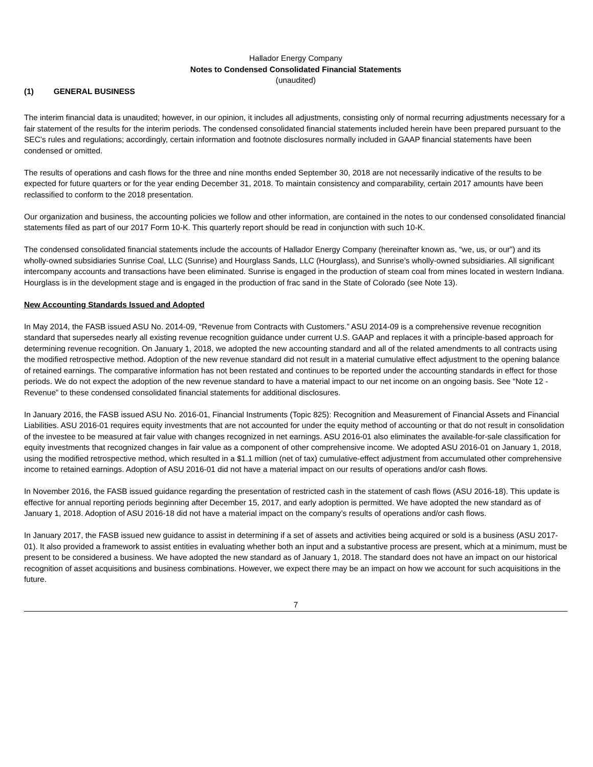Hallador Energy Company
Notes to Condensed Consolidated Financial Statements
(unaudited)
(1) GENERAL BUSINESS
The interim financial data is unaudited; however, in our opinion, it includes all adjustments, consisting only of normal recurring adjustments necessary for a fair statement of the results for the interim periods. The condensed consolidated financial statements included herein have been prepared pursuant to the SEC’s rules and regulations; accordingly, certain information and footnote disclosures normally included in GAAP financial statements have been condensed or omitted.
The results of operations and cash flows for the three and nine months ended September 30, 2018 are not necessarily indicative of the results to be expected for future quarters or for the year ending December 31, 2018. To maintain consistency and comparability, certain 2017 amounts have been reclassified to conform to the 2018 presentation.
Our organization and business, the accounting policies we follow and other information, are contained in the notes to our condensed consolidated financial statements filed as part of our 2017 Form 10-K. This quarterly report should be read in conjunction with such 10-K.
The condensed consolidated financial statements include the accounts of Hallador Energy Company (hereinafter known as, “we, us, or our”) and its wholly-owned subsidiaries Sunrise Coal, LLC (Sunrise) and Hourglass Sands, LLC (Hourglass), and Sunrise’s wholly-owned subsidiaries. All significant intercompany accounts and transactions have been eliminated. Sunrise is engaged in the production of steam coal from mines located in western Indiana. Hourglass is in the development stage and is engaged in the production of frac sand in the State of Colorado (see Note 13).
New Accounting Standards Issued and Adopted
In May 2014, the FASB issued ASU No. 2014-09, “Revenue from Contracts with Customers.” ASU 2014-09 is a comprehensive revenue recognition standard that supersedes nearly all existing revenue recognition guidance under current U.S. GAAP and replaces it with a principle-based approach for determining revenue recognition. On January 1, 2018, we adopted the new accounting standard and all of the related amendments to all contracts using the modified retrospective method. Adoption of the new revenue standard did not result in a material cumulative effect adjustment to the opening balance of retained earnings. The comparative information has not been restated and continues to be reported under the accounting standards in effect for those periods. We do not expect the adoption of the new revenue standard to have a material impact to our net income on an ongoing basis. See “Note 12 - Revenue” to these condensed consolidated financial statements for additional disclosures.
In January 2016, the FASB issued ASU No. 2016-01, Financial Instruments (Topic 825): Recognition and Measurement of Financial Assets and Financial Liabilities. ASU 2016-01 requires equity investments that are not accounted for under the equity method of accounting or that do not result in consolidation of the investee to be measured at fair value with changes recognized in net earnings. ASU 2016-01 also eliminates the available-for-sale classification for equity investments that recognized changes in fair value as a component of other comprehensive income. We adopted ASU 2016-01 on January 1, 2018, using the modified retrospective method, which resulted in a $1.1 million (net of tax) cumulative-effect adjustment from accumulated other comprehensive income to retained earnings. Adoption of ASU 2016-01 did not have a material impact on our results of operations and/or cash flows.
In November 2016, the FASB issued guidance regarding the presentation of restricted cash in the statement of cash flows (ASU 2016-18). This update is effective for annual reporting periods beginning after December 15, 2017, and early adoption is permitted. We have adopted the new standard as of January 1, 2018. Adoption of ASU 2016-18 did not have a material impact on the company’s results of operations and/or cash flows.
In January 2017, the FASB issued new guidance to assist in determining if a set of assets and activities being acquired or sold is a business (ASU 2017-01). It also provided a framework to assist entities in evaluating whether both an input and a substantive process are present, which at a minimum, must be present to be considered a business. We have adopted the new standard as of January 1, 2018. The standard does not have an impact on our historical recognition of asset acquisitions and business combinations. However, we expect there may be an impact on how we account for such acquisitions in the future.
7